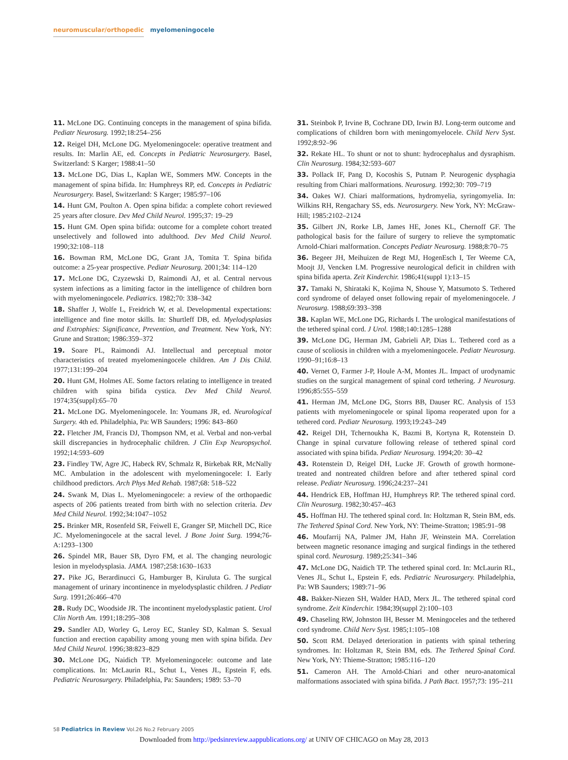neuromuscular/orthopedic myelomeningocele
11. McLone DG. Continuing concepts in the management of spina bifida. Pediatr Neurosurg. 1992;18:254–256
12. Reigel DH, McLone DG. Myelomeningocele: operative treatment and results. In: Marlin AE, ed. Concepts in Pediatric Neurosurgery. Basel, Switzerland: S Karger; 1988:41–50
13. McLone DG, Dias L, Kaplan WE, Sommers MW. Concepts in the management of spina bifida. In: Humphreys RP, ed. Concepts in Pediatric Neurosurgery. Basel, Switzerland: S Karger; 1985:97–106
14. Hunt GM, Poulton A. Open spina bifida: a complete cohort reviewed 25 years after closure. Dev Med Child Neurol. 1995;37: 19–29
15. Hunt GM. Open spina bifida: outcome for a complete cohort treated unselectively and followed into adulthood. Dev Med Child Neurol. 1990;32:108–118
16. Bowman RM, McLone DG, Grant JA, Tomita T. Spina bifida outcome: a 25-year prospective. Pediatr Neurosurg. 2001;34: 114–120
17. McLone DG, Czyzewski D, Raimondi AJ, et al. Central nervous system infections as a limiting factor in the intelligence of children born with myelomeningocele. Pediatrics. 1982;70: 338–342
18. Shaffer J, Wolfe L, Freidrich W, et al. Developmental expectations: intelligence and fine motor skills. In: Shurtleff DB, ed. Myelodysplasias and Extrophies: Significance, Prevention, and Treatment. New York, NY: Grune and Stratton; 1986:359–372
19. Soare PL, Raimondi AJ. Intellectual and perceptual motor characteristics of treated myelomeningocele children. Am J Dis Child. 1977;131:199–204
20. Hunt GM, Holmes AE. Some factors relating to intelligence in treated children with spina bifida cystica. Dev Med Child Neurol. 1974;35(suppl):65–70
21. McLone DG. Myelomeningocele. In: Youmans JR, ed. Neurological Surgery. 4th ed. Philadelphia, Pa: WB Saunders; 1996: 843–860
22. Fletcher JM, Francis DJ, Thompson NM, et al. Verbal and non-verbal skill discrepancies in hydrocephalic children. J Clin Exp Neuropsychol. 1992;14:593–609
23. Findley TW, Agre JC, Habeck RV, Schmalz R, Birkebak RR, McNally MC. Ambulation in the adolescent with myelomeningocele: I. Early childhood predictors. Arch Phys Med Rehab. 1987;68: 518–522
24. Swank M, Dias L. Myelomeningocele: a review of the orthopaedic aspects of 206 patients treated from birth with no selection criteria. Dev Med Child Neurol. 1992;34:1047–1052
25. Brinker MR, Rosenfeld SR, Feiwell E, Granger SP, Mitchell DC, Rice JC. Myelomeningocele at the sacral level. J Bone Joint Surg. 1994;76-A:1293–1300
26. Spindel MR, Bauer SB, Dyro FM, et al. The changing neurologic lesion in myelodysplasia. JAMA. 1987;258:1630–1633
27. Pike JG, Berardinucci G, Hamburger B, Kiruluta G. The surgical management of urinary incontinence in myelodysplastic children. J Pediatr Surg. 1991;26:466–470
28. Rudy DC, Woodside JR. The incontinent myelodysplastic patient. Urol Clin North Am. 1991;18:295–308
29. Sandler AD, Worley G, Leroy EC, Stanley SD, Kalman S. Sexual function and erection capability among young men with spina bifida. Dev Med Child Neurol. 1996;38:823–829
30. McLone DG, Naidich TP. Myelomeningocele: outcome and late complications. In: McLaurin RL, Schut L, Venes JL, Epstein F, eds. Pediatric Neurosurgery. Philadelphia, Pa: Saunders; 1989: 53–70
31. Steinbok P, Irvine B, Cochrane DD, Irwin BJ. Long-term outcome and complications of children born with meningomyelocele. Child Nerv Syst. 1992;8:92–96
32. Rekate HL. To shunt or not to shunt: hydrocephalus and dysraphism. Clin Neurosurg. 1984;32:593–607
33. Pollack IF, Pang D, Kocoshis S, Putnam P. Neurogenic dysphagia resulting from Chiari malformations. Neurosurg. 1992;30: 709–719
34. Oakes WJ. Chiari malformations, hydromyelia, syringomyelia. In: Wilkins RH, Rengachary SS, eds. Neurosurgery. New York, NY: McGraw-Hill; 1985:2102–2124
35. Gilbert JN, Rorke LB, James HE, Jones KL, Chernoff GF. The pathological basis for the failure of surgery to relieve the symptomatic Arnold-Chiari malformation. Concepts Pediatr Neurosurg. 1988;8:70–75
36. Begeer JH, Meihuizen de Regt MJ, HogenEsch I, Ter Weeme CA, Moojt JJ, Vencken LM. Progressive neurological deficit in children with spina bifida aperta. Zeit Kinderchir. 1986;41(suppl 1):13–15
37. Tamaki N, Shirataki K, Kojima N, Shouse Y, Matsumoto S. Tethered cord syndrome of delayed onset following repair of myelomeningocele. J Neurosurg. 1988;69:393–398
38. Kaplan WE, McLone DG, Richards I. The urological manifestations of the tethered spinal cord. J Urol. 1988;140:1285–1288
39. McLone DG, Herman JM, Gabrieli AP, Dias L. Tethered cord as a cause of scoliosis in children with a myelomeningocele. Pediatr Neurosurg. 1990–91;16:8–13
40. Vernet O, Farmer J-P, Houle A-M, Montes JL. Impact of urodynamic studies on the surgical management of spinal cord tethering. J Neurosurg. 1996;85:555–559
41. Herman JM, McLone DG, Storrs BB, Dauser RC. Analysis of 153 patients with myelomeningocele or spinal lipoma reoperated upon for a tethered cord. Pediatr Neurosurg. 1993;19:243–249
42. Reigel DH, Tchernoukha K, Bazmi B, Kortyna R, Rotenstein D. Change in spinal curvature following release of tethered spinal cord associated with spina bifida. Pediatr Neurosurg. 1994;20: 30–42
43. Rotenstein D, Reigel DH, Lucke JF. Growth of growth hormone-treated and nontreated children before and after tethered spinal cord release. Pediatr Neurosurg. 1996;24:237–241
44. Hendrick EB, Hoffman HJ, Humphreys RP. The tethered spinal cord. Clin Neurosurg. 1982;30:457–463
45. Hoffman HJ. The tethered spinal cord. In: Holtzman R, Stein BM, eds. The Tethered Spinal Cord. New York, NY: Theime-Stratton; 1985:91–98
46. Moufarrij NA, Palmer JM, Hahn JF, Weinstein MA. Correlation between magnetic resonance imaging and surgical findings in the tethered spinal cord. Neurosurg. 1989;25:341–346
47. McLone DG, Naidich TP. The tethered spinal cord. In: McLaurin RL, Venes JL, Schut L, Epstein F, eds. Pediatric Neurosurgery. Philadelphia, Pa: WB Saunders; 1989:71–96
48. Bakker-Niezen SH, Walder HAD, Merx JL. The tethered spinal cord syndrome. Zeit Kinderchir. 1984;39(suppl 2):100–103
49. Chaseling RW, Johnston IH, Besser M. Meningoceles and the tethered cord syndrome. Child Nerv Syst. 1985;1:105–108
50. Scott RM. Delayed deterioration in patients with spinal tethering syndromes. In: Holtzman R, Stein BM, eds. The Tethered Spinal Cord. New York, NY: Thieme-Stratton; 1985:116–120
51. Cameron AH. The Arnold-Chiari and other neuro-anatomical malformations associated with spina bifida. J Path Bact. 1957;73: 195–211
58 Pediatrics in Review Vol.26 No.2 February 2005
Downloaded from http://pedsinreview.aappublications.org/ at UNIV OF CHICAGO on May 28, 2013